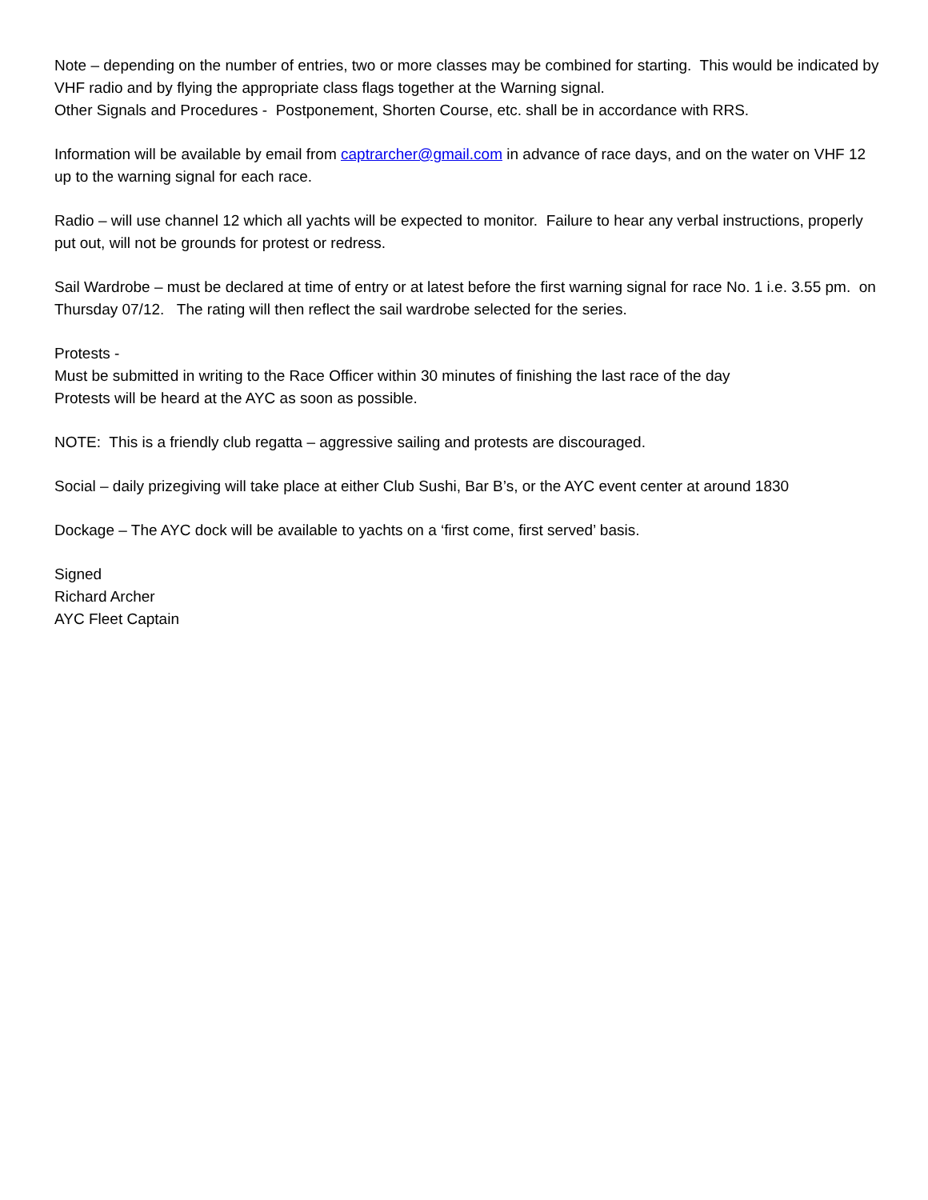Note – depending on the number of entries, two or more classes may be combined for starting. This would be indicated by VHF radio and by flying the appropriate class flags together at the Warning signal.
Other Signals and Procedures - Postponement, Shorten Course, etc. shall be in accordance with RRS.
Information will be available by email from captrarcher@gmail.com in advance of race days, and on the water on VHF 12 up to the warning signal for each race.
Radio – will use channel 12 which all yachts will be expected to monitor. Failure to hear any verbal instructions, properly put out, will not be grounds for protest or redress.
Sail Wardrobe – must be declared at time of entry or at latest before the first warning signal for race No. 1 i.e. 3.55 pm. on Thursday 07/12. The rating will then reflect the sail wardrobe selected for the series.
Protests -
Must be submitted in writing to the Race Officer within 30 minutes of finishing the last race of the day
Protests will be heard at the AYC as soon as possible.
NOTE: This is a friendly club regatta – aggressive sailing and protests are discouraged.
Social – daily prizegiving will take place at either Club Sushi, Bar B’s, or the AYC event center at around 1830
Dockage – The AYC dock will be available to yachts on a ‘first come, first served’ basis.
Signed
Richard Archer
AYC Fleet Captain